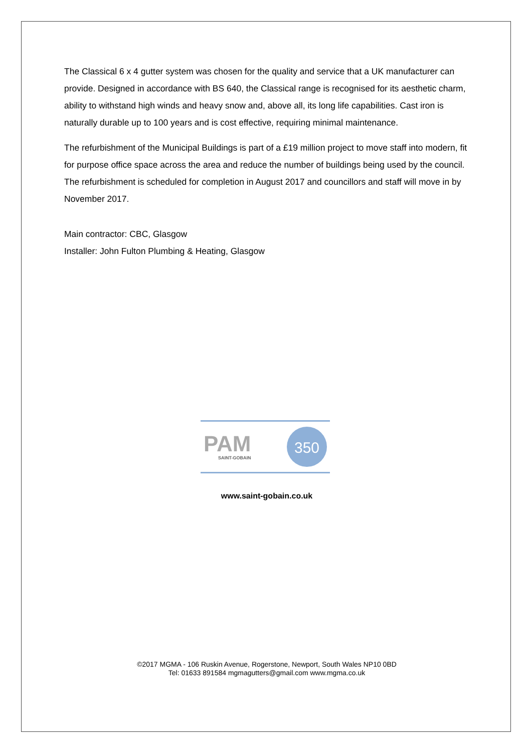The Classical 6 x 4 gutter system was chosen for the quality and service that a UK manufacturer can provide. Designed in accordance with BS 640, the Classical range is recognised for its aesthetic charm, ability to withstand high winds and heavy snow and, above all, its long life capabilities. Cast iron is naturally durable up to 100 years and is cost effective, requiring minimal maintenance.
The refurbishment of the Municipal Buildings is part of a £19 million project to move staff into modern, fit for purpose office space across the area and reduce the number of buildings being used by the council. The refurbishment is scheduled for completion in August 2017 and councillors and staff will move in by November 2017.
Main contractor: CBC, Glasgow
Installer: John Fulton Plumbing & Heating, Glasgow
PAM
SAINT-GOBAIN
350
www.saint-gobain.co.uk
©2017 MGMA - 106 Ruskin Avenue, Rogerstone, Newport, South Wales NP10 0BD
Tel: 01633 891584 mgmagutters@gmail.com www.mgma.co.uk